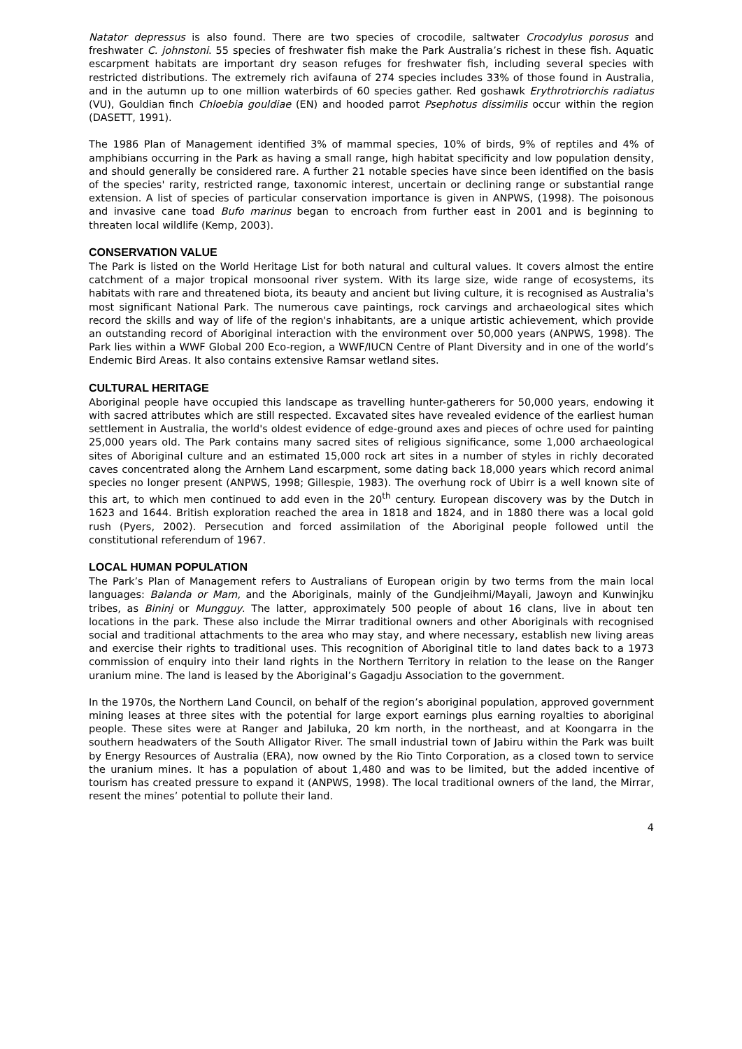Natator depressus is also found. There are two species of crocodile, saltwater Crocodylus porosus and freshwater C. johnstoni. 55 species of freshwater fish make the Park Australia’s richest in these fish. Aquatic escarpment habitats are important dry season refuges for freshwater fish, including several species with restricted distributions. The extremely rich avifauna of 274 species includes 33% of those found in Australia, and in the autumn up to one million waterbirds of 60 species gather. Red goshawk Erythrotriorchis radiatus (VU), Gouldian finch Chloebia gouldiae (EN) and hooded parrot Psephotus dissimilis occur within the region (DASETT, 1991).
The 1986 Plan of Management identified 3% of mammal species, 10% of birds, 9% of reptiles and 4% of amphibians occurring in the Park as having a small range, high habitat specificity and low population density, and should generally be considered rare. A further 21 notable species have since been identified on the basis of the species' rarity, restricted range, taxonomic interest, uncertain or declining range or substantial range extension. A list of species of particular conservation importance is given in ANPWS, (1998). The poisonous and invasive cane toad Bufo marinus began to encroach from further east in 2001 and is beginning to threaten local wildlife (Kemp, 2003).
CONSERVATION VALUE
The Park is listed on the World Heritage List for both natural and cultural values. It covers almost the entire catchment of a major tropical monsoonal river system. With its large size, wide range of ecosystems, its habitats with rare and threatened biota, its beauty and ancient but living culture, it is recognised as Australia's most significant National Park. The numerous cave paintings, rock carvings and archaeological sites which record the skills and way of life of the region's inhabitants, are a unique artistic achievement, which provide an outstanding record of Aboriginal interaction with the environment over 50,000 years (ANPWS, 1998). The Park lies within a WWF Global 200 Eco-region, a WWF/IUCN Centre of Plant Diversity and in one of the world’s Endemic Bird Areas. It also contains extensive Ramsar wetland sites.
CULTURAL HERITAGE
Aboriginal people have occupied this landscape as travelling hunter-gatherers for 50,000 years, endowing it with sacred attributes which are still respected. Excavated sites have revealed evidence of the earliest human settlement in Australia, the world's oldest evidence of edge-ground axes and pieces of ochre used for painting 25,000 years old. The Park contains many sacred sites of religious significance, some 1,000 archaeological sites of Aboriginal culture and an estimated 15,000 rock art sites in a number of styles in richly decorated caves concentrated along the Arnhem Land escarpment, some dating back 18,000 years which record animal species no longer present (ANPWS, 1998; Gillespie, 1983). The overhung rock of Ubirr is a well known site of this art, to which men continued to add even in the 20<sup>th</sup> century. European discovery was by the Dutch in 1623 and 1644. British exploration reached the area in 1818 and 1824, and in 1880 there was a local gold rush (Pyers, 2002). Persecution and forced assimilation of the Aboriginal people followed until the constitutional referendum of 1967.
LOCAL HUMAN POPULATION
The Park’s Plan of Management refers to Australians of European origin by two terms from the main local languages: Balanda or Mam, and the Aboriginals, mainly of the Gundjeihmi/Mayali, Jawoyn and Kunwinjku tribes, as Bininj or Mungguy. The latter, approximately 500 people of about 16 clans, live in about ten locations in the park. These also include the Mirrar traditional owners and other Aboriginals with recognised social and traditional attachments to the area who may stay, and where necessary, establish new living areas and exercise their rights to traditional uses. This recognition of Aboriginal title to land dates back to a 1973 commission of enquiry into their land rights in the Northern Territory in relation to the lease on the Ranger uranium mine. The land is leased by the Aboriginal’s Gagadju Association to the government.
In the 1970s, the Northern Land Council, on behalf of the region’s aboriginal population, approved government mining leases at three sites with the potential for large export earnings plus earning royalties to aboriginal people. These sites were at Ranger and Jabiluka, 20 km north, in the northeast, and at Koongarra in the southern headwaters of the South Alligator River. The small industrial town of Jabiru within the Park was built by Energy Resources of Australia (ERA), now owned by the Rio Tinto Corporation, as a closed town to service the uranium mines. It has a population of about 1,480 and was to be limited, but the added incentive of tourism has created pressure to expand it (ANPWS, 1998). The local traditional owners of the land, the Mirrar, resent the mines’ potential to pollute their land.
4